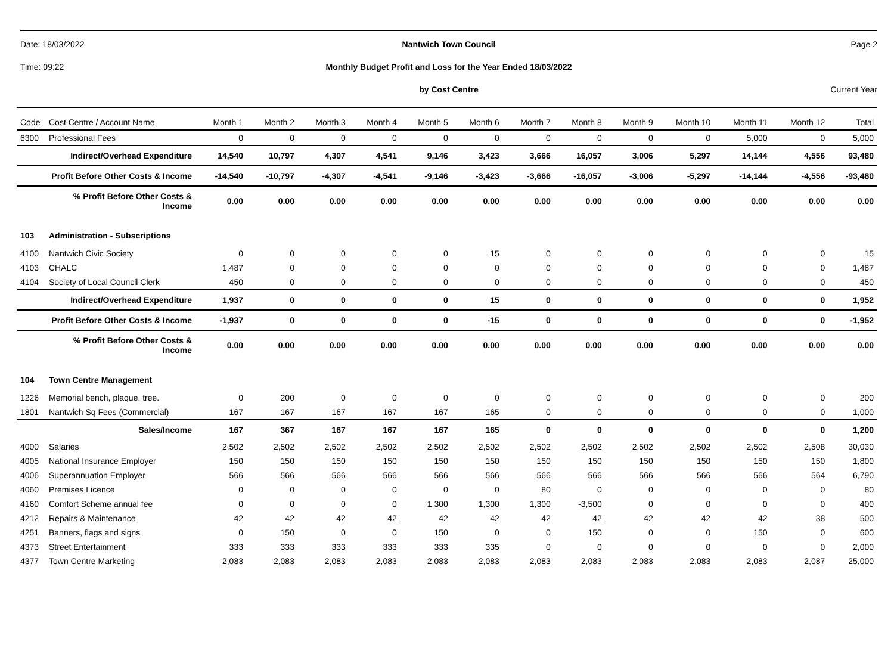Date: 18/03/2022 Nantwich Town Council Page 2
Time: 09:22 Monthly Budget Profit and Loss for the Year Ended 18/03/2022
by Cost Centre Current Year
| Code | Cost Centre / Account Name | Month 1 | Month 2 | Month 3 | Month 4 | Month 5 | Month 6 | Month 7 | Month 8 | Month 9 | Month 10 | Month 11 | Month 12 | Total |
| --- | --- | --- | --- | --- | --- | --- | --- | --- | --- | --- | --- | --- | --- | --- |
| 6300 | Professional Fees | 0 | 0 | 0 | 0 | 0 | 0 | 0 | 0 | 0 | 0 | 5,000 | 0 | 5,000 |
| | Indirect/Overhead Expenditure | 14,540 | 10,797 | 4,307 | 4,541 | 9,146 | 3,423 | 3,666 | 16,057 | 3,006 | 5,297 | 14,144 | 4,556 | 93,480 |
| | Profit Before Other Costs & Income | -14,540 | -10,797 | -4,307 | -4,541 | -9,146 | -3,423 | -3,666 | -16,057 | -3,006 | -5,297 | -14,144 | -4,556 | -93,480 |
| | % Profit Before Other Costs & Income | 0.00 | 0.00 | 0.00 | 0.00 | 0.00 | 0.00 | 0.00 | 0.00 | 0.00 | 0.00 | 0.00 | 0.00 | 0.00 |
| 103 | Administration - Subscriptions | | | | | | | | | | | | | |
| 4100 | Nantwich Civic Society | 0 | 0 | 0 | 0 | 0 | 15 | 0 | 0 | 0 | 0 | 0 | 0 | 15 |
| 4103 | CHALC | 1,487 | 0 | 0 | 0 | 0 | 0 | 0 | 0 | 0 | 0 | 0 | 0 | 1,487 |
| 4104 | Society of Local Council Clerk | 450 | 0 | 0 | 0 | 0 | 0 | 0 | 0 | 0 | 0 | 0 | 0 | 450 |
| | Indirect/Overhead Expenditure | 1,937 | 0 | 0 | 0 | 0 | 15 | 0 | 0 | 0 | 0 | 0 | 0 | 1,952 |
| | Profit Before Other Costs & Income | -1,937 | 0 | 0 | 0 | 0 | -15 | 0 | 0 | 0 | 0 | 0 | 0 | -1,952 |
| | % Profit Before Other Costs & Income | 0.00 | 0.00 | 0.00 | 0.00 | 0.00 | 0.00 | 0.00 | 0.00 | 0.00 | 0.00 | 0.00 | 0.00 | 0.00 |
| 104 | Town Centre Management | | | | | | | | | | | | | |
| 1226 | Memorial bench, plaque, tree. | 0 | 200 | 0 | 0 | 0 | 0 | 0 | 0 | 0 | 0 | 0 | 0 | 200 |
| 1801 | Nantwich Sq Fees (Commercial) | 167 | 167 | 167 | 167 | 167 | 165 | 0 | 0 | 0 | 0 | 0 | 0 | 1,000 |
| | Sales/Income | 167 | 367 | 167 | 167 | 167 | 165 | 0 | 0 | 0 | 0 | 0 | 0 | 1,200 |
| 4000 | Salaries | 2,502 | 2,502 | 2,502 | 2,502 | 2,502 | 2,502 | 2,502 | 2,502 | 2,502 | 2,502 | 2,502 | 2,508 | 30,030 |
| 4005 | National Insurance Employer | 150 | 150 | 150 | 150 | 150 | 150 | 150 | 150 | 150 | 150 | 150 | 150 | 1,800 |
| 4006 | Superannuation Employer | 566 | 566 | 566 | 566 | 566 | 566 | 566 | 566 | 566 | 566 | 566 | 564 | 6,790 |
| 4060 | Premises Licence | 0 | 0 | 0 | 0 | 0 | 0 | 80 | 0 | 0 | 0 | 0 | 0 | 80 |
| 4160 | Comfort Scheme annual fee | 0 | 0 | 0 | 0 | 1,300 | 1,300 | 1,300 | -3,500 | 0 | 0 | 0 | 0 | 400 |
| 4212 | Repairs & Maintenance | 42 | 42 | 42 | 42 | 42 | 42 | 42 | 42 | 42 | 42 | 42 | 38 | 500 |
| 4251 | Banners, flags and signs | 0 | 150 | 0 | 0 | 150 | 0 | 0 | 150 | 0 | 0 | 150 | 0 | 600 |
| 4373 | Street Entertainment | 333 | 333 | 333 | 333 | 333 | 335 | 0 | 0 | 0 | 0 | 0 | 0 | 2,000 |
| 4377 | Town Centre Marketing | 2,083 | 2,083 | 2,083 | 2,083 | 2,083 | 2,083 | 2,083 | 2,083 | 2,083 | 2,083 | 2,083 | 2,087 | 25,000 |